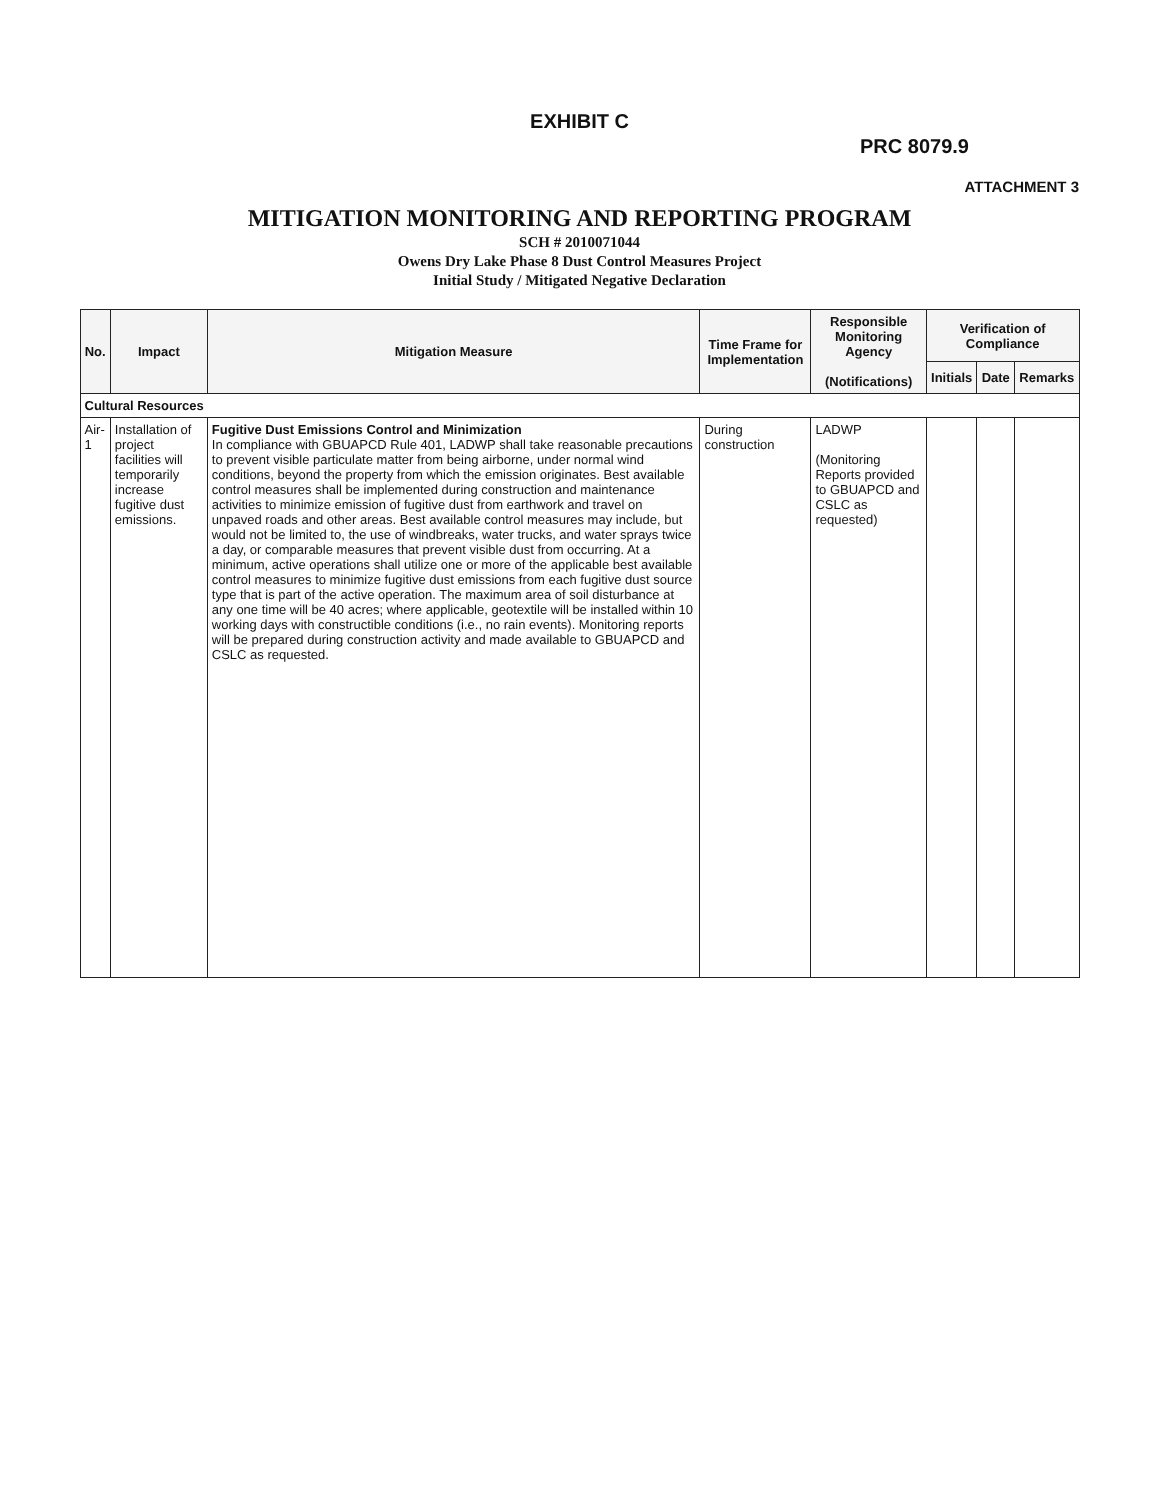EXHIBIT C
PRC 8079.9
ATTACHMENT 3
MITIGATION MONITORING AND REPORTING PROGRAM
SCH # 2010071044
Owens Dry Lake Phase 8 Dust Control Measures Project
Initial Study / Mitigated Negative Declaration
| No. | Impact | Mitigation Measure | Time Frame for Implementation | Responsible Monitoring Agency (Notifications) | Verification of Compliance | | |
| --- | --- | --- | --- | --- | --- | --- | --- |
| | | | | | Initials | Date | Remarks |
| Cultural Resources | | | | | | | |
| Air-1 | Installation of project facilities will temporarily increase fugitive dust emissions. | Fugitive Dust Emissions Control and Minimization In compliance with GBUAPCD Rule 401, LADWP shall take reasonable precautions to prevent visible particulate matter from being airborne, under normal wind conditions, beyond the property from which the emission originates. Best available control measures shall be implemented during construction and maintenance activities to minimize emission of fugitive dust from earthwork and travel on unpaved roads and other areas. Best available control measures may include, but would not be limited to, the use of windbreaks, water trucks, and water sprays twice a day, or comparable measures that prevent visible dust from occurring. At a minimum, active operations shall utilize one or more of the applicable best available control measures to minimize fugitive dust emissions from each fugitive dust source type that is part of the active operation. The maximum area of soil disturbance at any one time will be 40 acres; where applicable, geotextile will be installed within 10 working days with constructible conditions (i.e., no rain events). Monitoring reports will be prepared during construction activity and made available to GBUAPCD and CSLC as requested. | During construction | LADWP (Monitoring Reports provided to GBUAPCD and CSLC as requested) | | | |